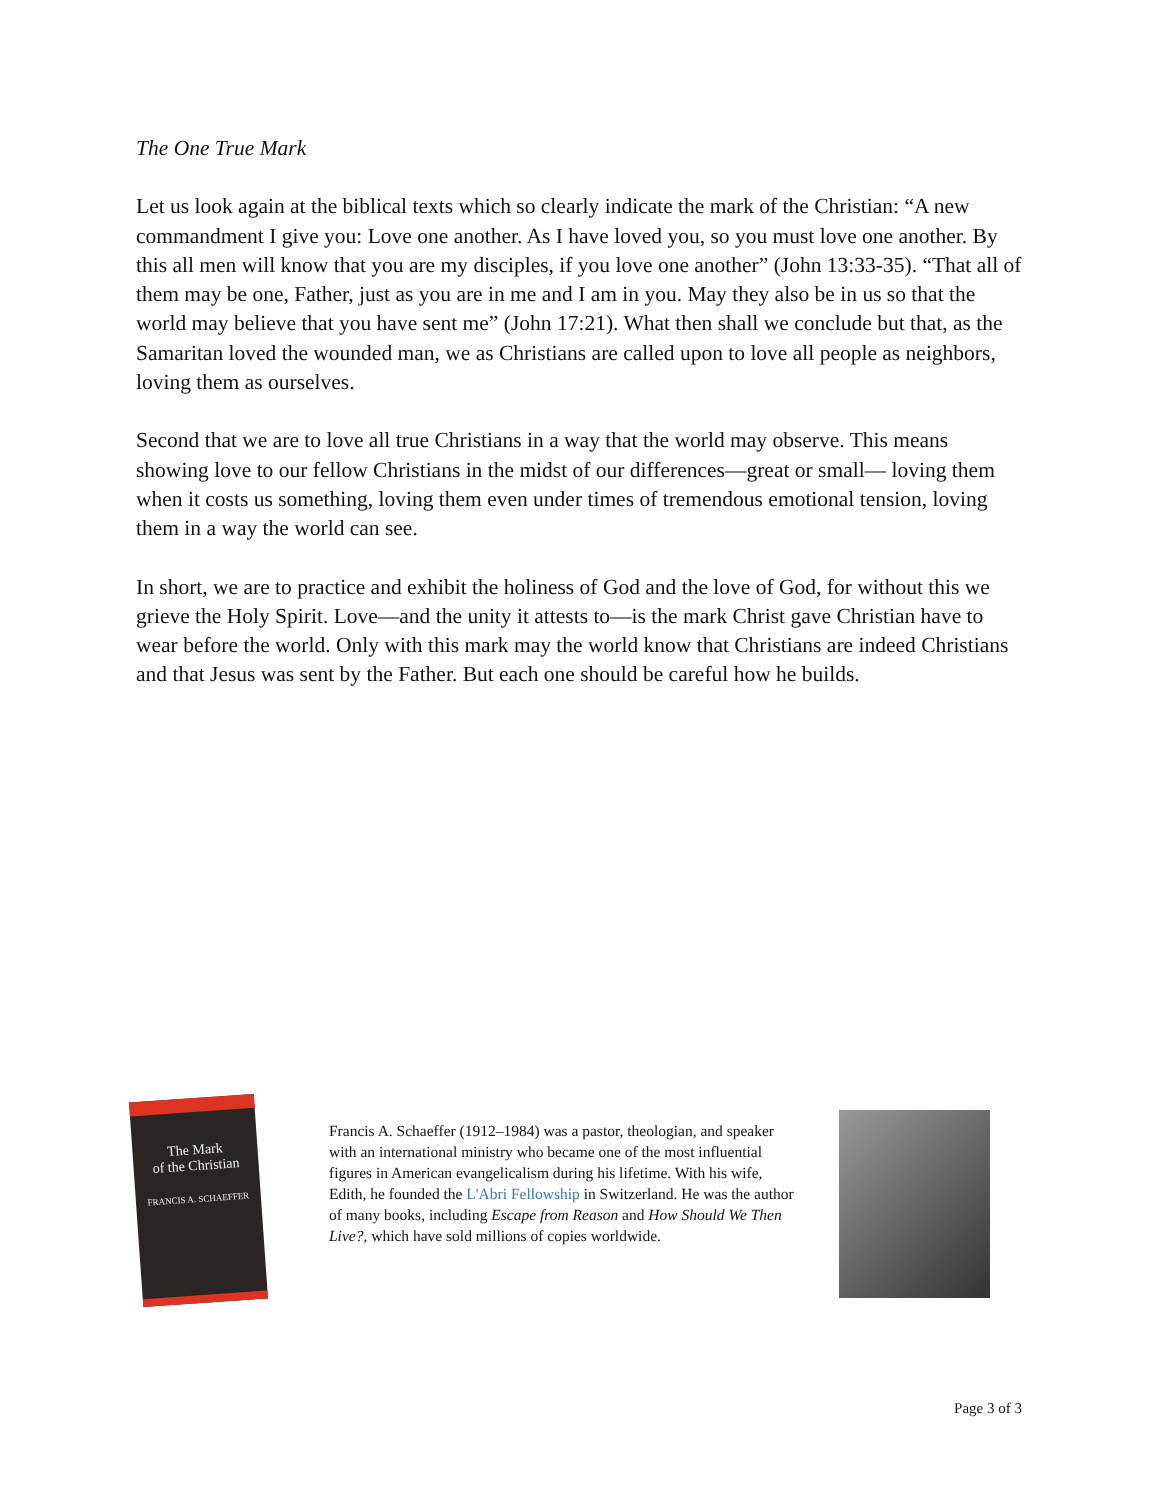The One True Mark
Let us look again at the biblical texts which so clearly indicate the mark of the Christian: “A new commandment I give you: Love one another. As I have loved you, so you must love one another. By this all men will know that you are my disciples, if you love one another” (John 13:33-35). “That all of them may be one, Father, just as you are in me and I am in you. May they also be in us so that the world may believe that you have sent me” (John 17:21). What then shall we conclude but that, as the Samaritan loved the wounded man, we as Christians are called upon to love all people as neighbors, loving them as ourselves.
Second that we are to love all true Christians in a way that the world may observe. This means showing love to our fellow Christians in the midst of our differences—great or small— loving them when it costs us something, loving them even under times of tremendous emotional tension, loving them in a way the world can see.
In short, we are to practice and exhibit the holiness of God and the love of God, for without this we grieve the Holy Spirit. Love—and the unity it attests to—is the mark Christ gave Christian have to wear before the world. Only with this mark may the world know that Christians are indeed Christians and that Jesus was sent by the Father. But each one should be careful how he builds.
The Mark
of the Christian
FRANCIS A. SCHAEFFER
Francis A. Schaeffer (1912–1984) was a pastor, theologian, and speaker with an international ministry who became one of the most influential figures in American evangelicalism during his lifetime. With his wife, Edith, he founded the L'Abri Fellowship in Switzerland. He was the author of many books, including Escape from Reason and How Should We Then Live?, which have sold millions of copies worldwide.
Page 3 of 3